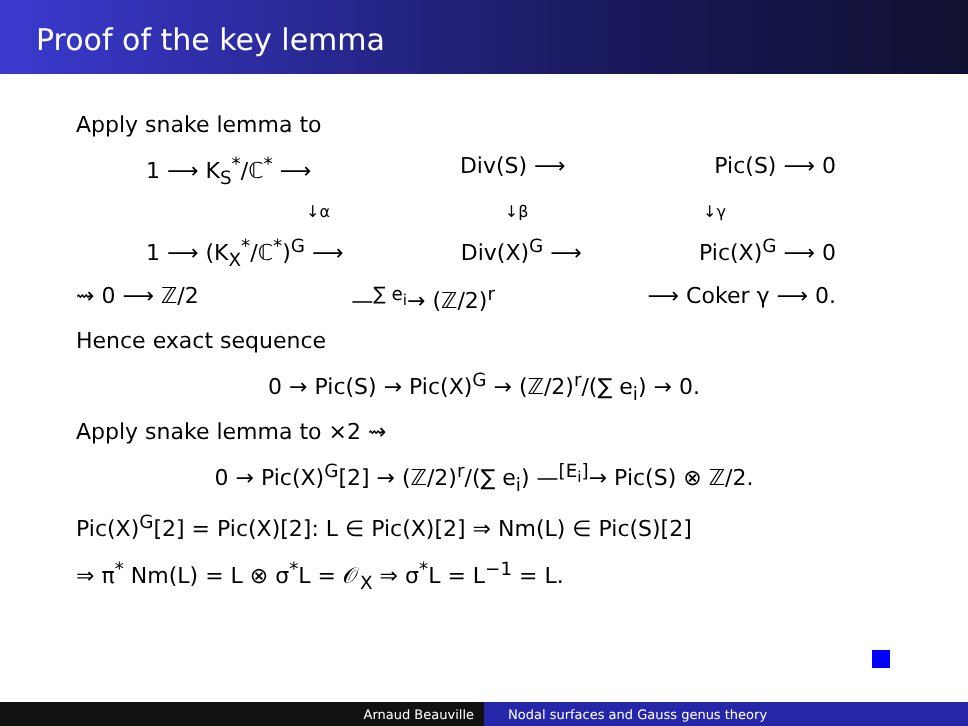Proof of the key lemma
Apply snake lemma to
1 ⟶ K<sub>S</sub><sup>*</sup>/ℂ<sup>*</sup> ⟶ Div(S) ⟶ Pic(S) ⟶ 0
↓α ↓β ↓γ
1 ⟶ (K<sub>X</sub><sup>*</sup>/ℂ<sup>*</sup>)<sup>G</sup> ⟶ Div(X)<sup>G</sup> ⟶ Pic(X)<sup>G</sup> ⟶ 0
⇝ 0 ⟶ ℤ/2 —<sup>∑ e<sub>i</sub></sup>→ (ℤ/2)<sup>r</sup> ⟶ Coker γ ⟶ 0.
Hence exact sequence
0 → Pic(S) → Pic(X)<sup>G</sup> → (ℤ/2)<sup>r</sup>/(∑ e<sub>i</sub>) → 0.
Apply snake lemma to ×2 ⇝
0 → Pic(X)<sup>G</sup>[2] → (ℤ/2)<sup>r</sup>/(∑ e<sub>i</sub>) —<sup>[E<sub>i</sub>]</sup>→ Pic(S) ⊗ ℤ/2.
Pic(X)<sup>G</sup>[2] = Pic(X)[2]: L ∈ Pic(X)[2] ⇒ Nm(L) ∈ Pic(S)[2]
⇒ π<sup>*</sup> Nm(L) = L ⊗ σ<sup>*</sup>L = 𝒪<sub>X</sub> ⇒ σ<sup>*</sup>L = L<sup>−1</sup> = L.
Arnaud Beauville Nodal surfaces and Gauss genus theory